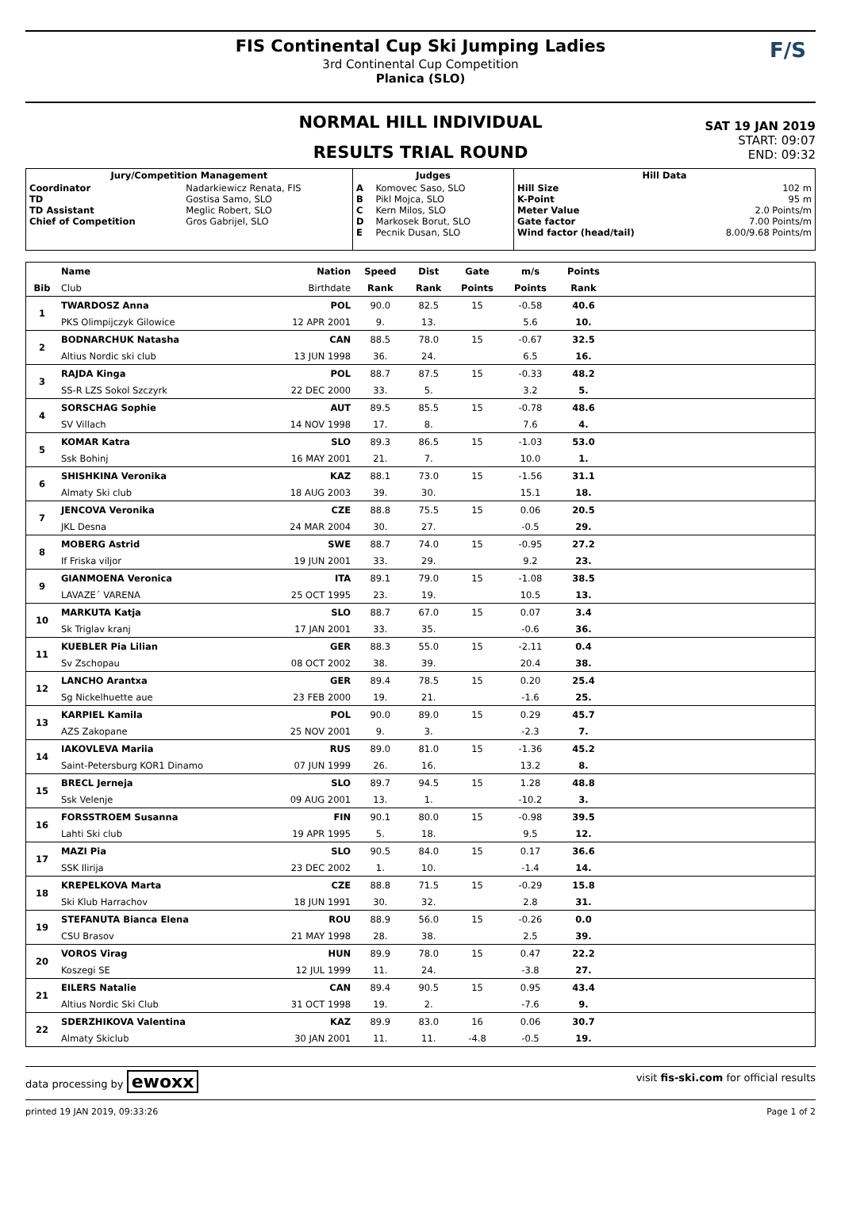FIS Continental Cup Ski Jumping Ladies
3rd Continental Cup Competition
Planica (SLO)
F/S
NORMAL HILL INDIVIDUAL
RESULTS TRIAL ROUND
SAT 19 JAN 2019
START: 09:07
END: 09:32
| Jury/Competition Management | | Judges | | Hill Data | |
| --- | --- | --- | --- | --- | --- |
| Coordinator TD TD Assistant Chief of Competition | Nadarkiewicz Renata, FIS Gostisa Samo, SLO Meglic Robert, SLO Gros Gabrijel, SLO | A B C D E | Komovec Saso, SLO Pikl Mojca, SLO Kern Milos, SLO Markosek Borut, SLO Pecnik Dusan, SLO | Hill Size K-Point Meter Value Gate factor Wind factor (head/tail) | 102 m 95 m 2.0 Points/m 7.00 Points/m 8.00/9.68 Points/m |
| | Name | Nation | Speed | Dist | Gate | m/s | Points | |
| Bib | Club | Birthdate | Rank | Rank | Points | Points | Rank | |
| 1 | TWARDOSZ Anna | POL | 90.0 | 82.5 | 15 | -0.58 | 40.6 | |
| | PKS Olimpijczyk Gilowice | 12 APR 2001 | 9. | 13. | | 5.6 | 10. | |
| 2 | BODNARCHUK Natasha | CAN | 88.5 | 78.0 | 15 | -0.67 | 32.5 | |
| | Altius Nordic ski club | 13 JUN 1998 | 36. | 24. | | 6.5 | 16. | |
| 3 | RAJDA Kinga | POL | 88.7 | 87.5 | 15 | -0.33 | 48.2 | |
| | SS-R LZS Sokol Szczyrk | 22 DEC 2000 | 33. | 5. | | 3.2 | 5. | |
| 4 | SORSCHAG Sophie | AUT | 89.5 | 85.5 | 15 | -0.78 | 48.6 | |
| | SV Villach | 14 NOV 1998 | 17. | 8. | | 7.6 | 4. | |
| 5 | KOMAR Katra | SLO | 89.3 | 86.5 | 15 | -1.03 | 53.0 | |
| | Ssk Bohinj | 16 MAY 2001 | 21. | 7. | | 10.0 | 1. | |
| 6 | SHISHKINA Veronika | KAZ | 88.1 | 73.0 | 15 | -1.56 | 31.1 | |
| | Almaty Ski club | 18 AUG 2003 | 39. | 30. | | 15.1 | 18. | |
| 7 | JENCOVA Veronika | CZE | 88.8 | 75.5 | 15 | 0.06 | 20.5 | |
| | JKL Desna | 24 MAR 2004 | 30. | 27. | | -0.5 | 29. | |
| 8 | MOBERG Astrid | SWE | 88.7 | 74.0 | 15 | -0.95 | 27.2 | |
| | If Friska viljor | 19 JUN 2001 | 33. | 29. | | 9.2 | 23. | |
| 9 | GIANMOENA Veronica | ITA | 89.1 | 79.0 | 15 | -1.08 | 38.5 | |
| | LAVAZE´ VARENA | 25 OCT 1995 | 23. | 19. | | 10.5 | 13. | |
| 10 | MARKUTA Katja | SLO | 88.7 | 67.0 | 15 | 0.07 | 3.4 | |
| | Sk Triglav kranj | 17 JAN 2001 | 33. | 35. | | -0.6 | 36. | |
| 11 | KUEBLER Pia Lilian | GER | 88.3 | 55.0 | 15 | -2.11 | 0.4 | |
| | Sv Zschopau | 08 OCT 2002 | 38. | 39. | | 20.4 | 38. | |
| 12 | LANCHO Arantxa | GER | 89.4 | 78.5 | 15 | 0.20 | 25.4 | |
| | Sg Nickelhuette aue | 23 FEB 2000 | 19. | 21. | | -1.6 | 25. | |
| 13 | KARPIEL Kamila | POL | 90.0 | 89.0 | 15 | 0.29 | 45.7 | |
| | AZS Zakopane | 25 NOV 2001 | 9. | 3. | | -2.3 | 7. | |
| 14 | IAKOVLEVA Mariia | RUS | 89.0 | 81.0 | 15 | -1.36 | 45.2 | |
| | Saint-Petersburg KOR1 Dinamo | 07 JUN 1999 | 26. | 16. | | 13.2 | 8. | |
| 15 | BRECL Jerneja | SLO | 89.7 | 94.5 | 15 | 1.28 | 48.8 | |
| | Ssk Velenje | 09 AUG 2001 | 13. | 1. | | -10.2 | 3. | |
| 16 | FORSSTROEM Susanna | FIN | 90.1 | 80.0 | 15 | -0.98 | 39.5 | |
| | Lahti Ski club | 19 APR 1995 | 5. | 18. | | 9.5 | 12. | |
| 17 | MAZI Pia | SLO | 90.5 | 84.0 | 15 | 0.17 | 36.6 | |
| | SSK Ilirija | 23 DEC 2002 | 1. | 10. | | -1.4 | 14. | |
| 18 | KREPELKOVA Marta | CZE | 88.8 | 71.5 | 15 | -0.29 | 15.8 | |
| | Ski Klub Harrachov | 18 JUN 1991 | 30. | 32. | | 2.8 | 31. | |
| 19 | STEFANUTA Bianca Elena | ROU | 88.9 | 56.0 | 15 | -0.26 | 0.0 | |
| | CSU Brasov | 21 MAY 1998 | 28. | 38. | | 2.5 | 39. | |
| 20 | VOROS Virag | HUN | 89.9 | 78.0 | 15 | 0.47 | 22.2 | |
| | Koszegi SE | 12 JUL 1999 | 11. | 24. | | -3.8 | 27. | |
| 21 | EILERS Natalie | CAN | 89.4 | 90.5 | 15 | 0.95 | 43.4 | |
| | Altius Nordic Ski Club | 31 OCT 1998 | 19. | 2. | | -7.6 | 9. | |
| 22 | SDERZHIKOVA Valentina | KAZ | 89.9 | 83.0 | 16 | 0.06 | 30.7 | |
| | Almaty Skiclub | 30 JAN 2001 | 11. | 11. | -4.8 | -0.5 | 19. | |
data processing by ewoxx visit fis-ski.com for official results
printed 19 JAN 2019, 09:33:26 Page 1 of 2